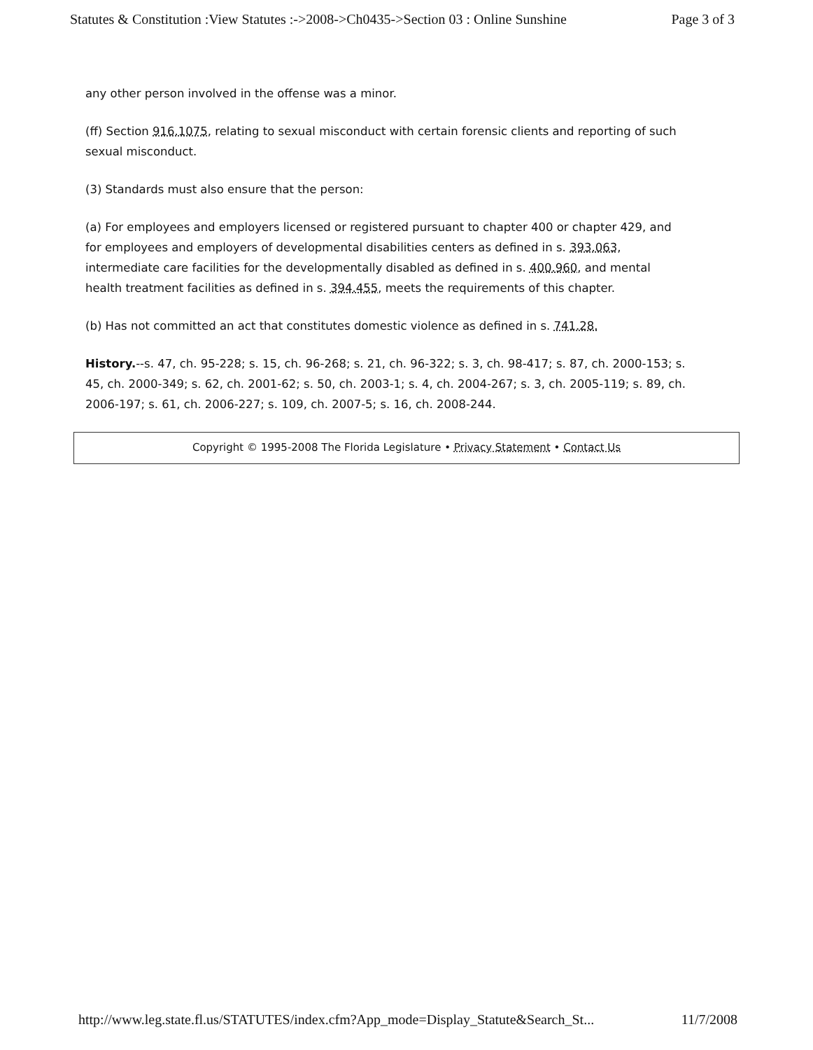Statutes & Constitution :View Statutes :->2008->Ch0435->Section 03 : Online Sunshine Page 3 of 3
any other person involved in the offense was a minor.
(ff) Section 916.1075, relating to sexual misconduct with certain forensic clients and reporting of such sexual misconduct.
(3) Standards must also ensure that the person:
(a) For employees and employers licensed or registered pursuant to chapter 400 or chapter 429, and for employees and employers of developmental disabilities centers as defined in s. 393.063, intermediate care facilities for the developmentally disabled as defined in s. 400.960, and mental health treatment facilities as defined in s. 394.455, meets the requirements of this chapter.
(b) Has not committed an act that constitutes domestic violence as defined in s. 741.28.
History.--s. 47, ch. 95-228; s. 15, ch. 96-268; s. 21, ch. 96-322; s. 3, ch. 98-417; s. 87, ch. 2000-153; s. 45, ch. 2000-349; s. 62, ch. 2001-62; s. 50, ch. 2003-1; s. 4, ch. 2004-267; s. 3, ch. 2005-119; s. 89, ch. 2006-197; s. 61, ch. 2006-227; s. 109, ch. 2007-5; s. 16, ch. 2008-244.
Copyright © 1995-2008 The Florida Legislature • Privacy Statement • Contact Us
http://www.leg.state.fl.us/STATUTES/index.cfm?App_mode=Display_Statute&Search_St... 11/7/2008